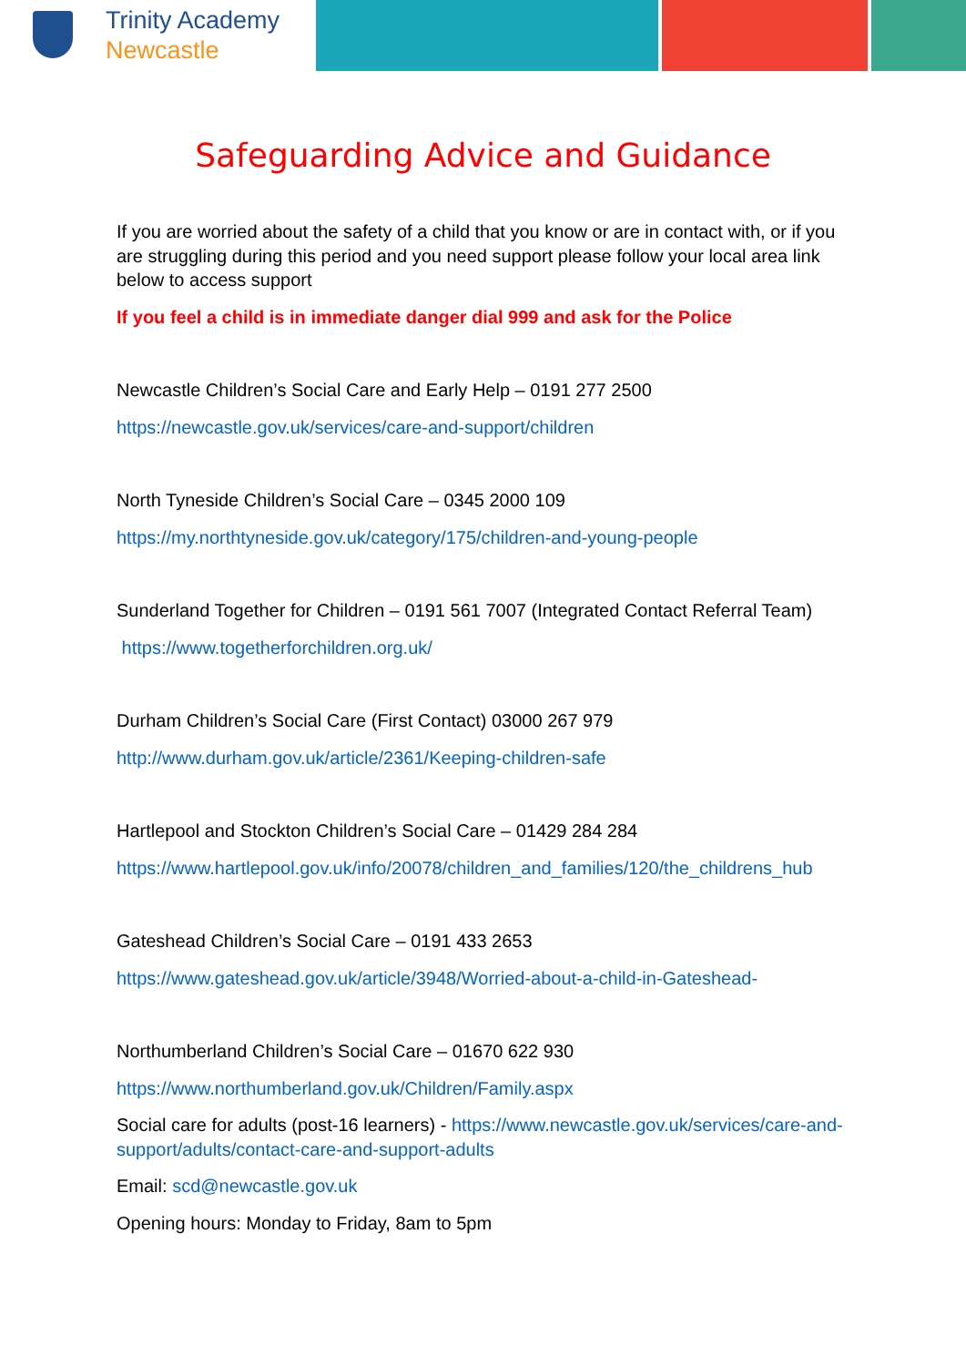Trinity Academy
Newcastle
Safeguarding Advice and Guidance
If you are worried about the safety of a child that you know or are in contact with, or if you are struggling during this period and you need support please follow your local area link below to access support
If you feel a child is in immediate danger dial 999 and ask for the Police
Newcastle Children’s Social Care and Early Help – 0191 277 2500
https://newcastle.gov.uk/services/care-and-support/children
North Tyneside Children’s Social Care – 0345 2000 109
https://my.northtyneside.gov.uk/category/175/children-and-young-people
Sunderland Together for Children – 0191 561 7007 (Integrated Contact Referral Team)
https://www.togetherforchildren.org.uk/
Durham Children’s Social Care (First Contact) 03000 267 979
http://www.durham.gov.uk/article/2361/Keeping-children-safe
Hartlepool and Stockton Children’s Social Care – 01429 284 284
https://www.hartlepool.gov.uk/info/20078/children_and_families/120/the_childrens_hub
Gateshead Children’s Social Care – 0191 433 2653
https://www.gateshead.gov.uk/article/3948/Worried-about-a-child-in-Gateshead-
Northumberland Children’s Social Care – 01670 622 930
https://www.northumberland.gov.uk/Children/Family.aspx
Social care for adults (post-16 learners) - https://www.newcastle.gov.uk/services/care-and-support/adults/contact-care-and-support-adults
Email: scd@newcastle.gov.uk
Opening hours: Monday to Friday, 8am to 5pm